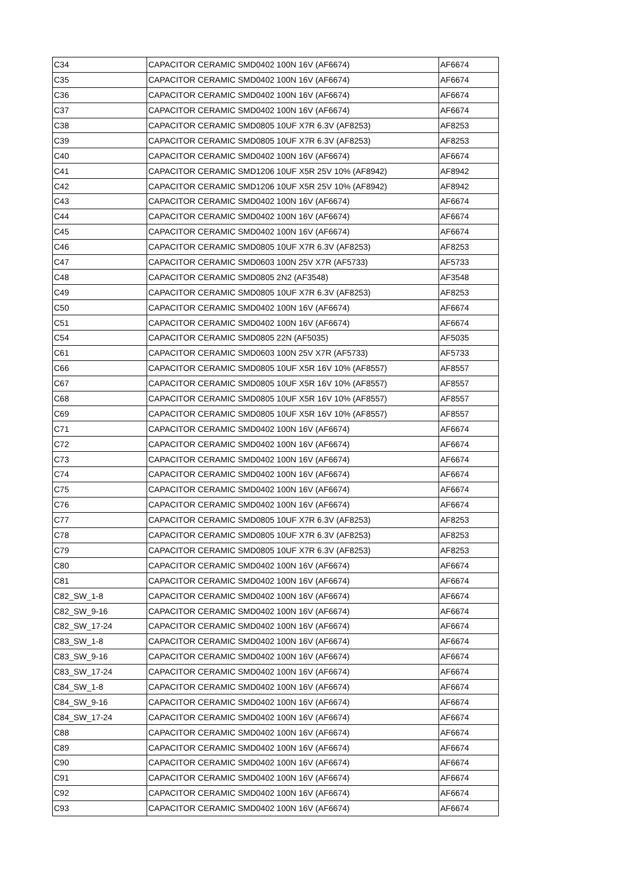| C34 | CAPACITOR CERAMIC SMD0402 100N 16V (AF6674) | AF6674 |
| C35 | CAPACITOR CERAMIC SMD0402 100N 16V (AF6674) | AF6674 |
| C36 | CAPACITOR CERAMIC SMD0402 100N 16V (AF6674) | AF6674 |
| C37 | CAPACITOR CERAMIC SMD0402 100N 16V (AF6674) | AF6674 |
| C38 | CAPACITOR CERAMIC SMD0805 10UF X7R 6.3V (AF8253) | AF8253 |
| C39 | CAPACITOR CERAMIC SMD0805 10UF X7R 6.3V (AF8253) | AF8253 |
| C40 | CAPACITOR CERAMIC SMD0402 100N 16V (AF6674) | AF6674 |
| C41 | CAPACITOR CERAMIC SMD1206 10UF X5R 25V 10% (AF8942) | AF8942 |
| C42 | CAPACITOR CERAMIC SMD1206 10UF X5R 25V 10% (AF8942) | AF8942 |
| C43 | CAPACITOR CERAMIC SMD0402 100N 16V (AF6674) | AF6674 |
| C44 | CAPACITOR CERAMIC SMD0402 100N 16V (AF6674) | AF6674 |
| C45 | CAPACITOR CERAMIC SMD0402 100N 16V (AF6674) | AF6674 |
| C46 | CAPACITOR CERAMIC SMD0805 10UF X7R 6.3V (AF8253) | AF8253 |
| C47 | CAPACITOR CERAMIC SMD0603 100N 25V X7R (AF5733) | AF5733 |
| C48 | CAPACITOR CERAMIC SMD0805 2N2 (AF3548) | AF3548 |
| C49 | CAPACITOR CERAMIC SMD0805 10UF X7R 6.3V (AF8253) | AF8253 |
| C50 | CAPACITOR CERAMIC SMD0402 100N 16V (AF6674) | AF6674 |
| C51 | CAPACITOR CERAMIC SMD0402 100N 16V (AF6674) | AF6674 |
| C54 | CAPACITOR CERAMIC SMD0805 22N (AF5035) | AF5035 |
| C61 | CAPACITOR CERAMIC SMD0603 100N 25V X7R (AF5733) | AF5733 |
| C66 | CAPACITOR CERAMIC SMD0805 10UF X5R 16V 10% (AF8557) | AF8557 |
| C67 | CAPACITOR CERAMIC SMD0805 10UF X5R 16V 10% (AF8557) | AF8557 |
| C68 | CAPACITOR CERAMIC SMD0805 10UF X5R 16V 10% (AF8557) | AF8557 |
| C69 | CAPACITOR CERAMIC SMD0805 10UF X5R 16V 10% (AF8557) | AF8557 |
| C71 | CAPACITOR CERAMIC SMD0402 100N 16V (AF6674) | AF6674 |
| C72 | CAPACITOR CERAMIC SMD0402 100N 16V (AF6674) | AF6674 |
| C73 | CAPACITOR CERAMIC SMD0402 100N 16V (AF6674) | AF6674 |
| C74 | CAPACITOR CERAMIC SMD0402 100N 16V (AF6674) | AF6674 |
| C75 | CAPACITOR CERAMIC SMD0402 100N 16V (AF6674) | AF6674 |
| C76 | CAPACITOR CERAMIC SMD0402 100N 16V (AF6674) | AF6674 |
| C77 | CAPACITOR CERAMIC SMD0805 10UF X7R 6.3V (AF8253) | AF8253 |
| C78 | CAPACITOR CERAMIC SMD0805 10UF X7R 6.3V (AF8253) | AF8253 |
| C79 | CAPACITOR CERAMIC SMD0805 10UF X7R 6.3V (AF8253) | AF8253 |
| C80 | CAPACITOR CERAMIC SMD0402 100N 16V (AF6674) | AF6674 |
| C81 | CAPACITOR CERAMIC SMD0402 100N 16V (AF6674) | AF6674 |
| C82_SW_1-8 | CAPACITOR CERAMIC SMD0402 100N 16V (AF6674) | AF6674 |
| C82_SW_9-16 | CAPACITOR CERAMIC SMD0402 100N 16V (AF6674) | AF6674 |
| C82_SW_17-24 | CAPACITOR CERAMIC SMD0402 100N 16V (AF6674) | AF6674 |
| C83_SW_1-8 | CAPACITOR CERAMIC SMD0402 100N 16V (AF6674) | AF6674 |
| C83_SW_9-16 | CAPACITOR CERAMIC SMD0402 100N 16V (AF6674) | AF6674 |
| C83_SW_17-24 | CAPACITOR CERAMIC SMD0402 100N 16V (AF6674) | AF6674 |
| C84_SW_1-8 | CAPACITOR CERAMIC SMD0402 100N 16V (AF6674) | AF6674 |
| C84_SW_9-16 | CAPACITOR CERAMIC SMD0402 100N 16V (AF6674) | AF6674 |
| C84_SW_17-24 | CAPACITOR CERAMIC SMD0402 100N 16V (AF6674) | AF6674 |
| C88 | CAPACITOR CERAMIC SMD0402 100N 16V (AF6674) | AF6674 |
| C89 | CAPACITOR CERAMIC SMD0402 100N 16V (AF6674) | AF6674 |
| C90 | CAPACITOR CERAMIC SMD0402 100N 16V (AF6674) | AF6674 |
| C91 | CAPACITOR CERAMIC SMD0402 100N 16V (AF6674) | AF6674 |
| C92 | CAPACITOR CERAMIC SMD0402 100N 16V (AF6674) | AF6674 |
| C93 | CAPACITOR CERAMIC SMD0402 100N 16V (AF6674) | AF6674 |